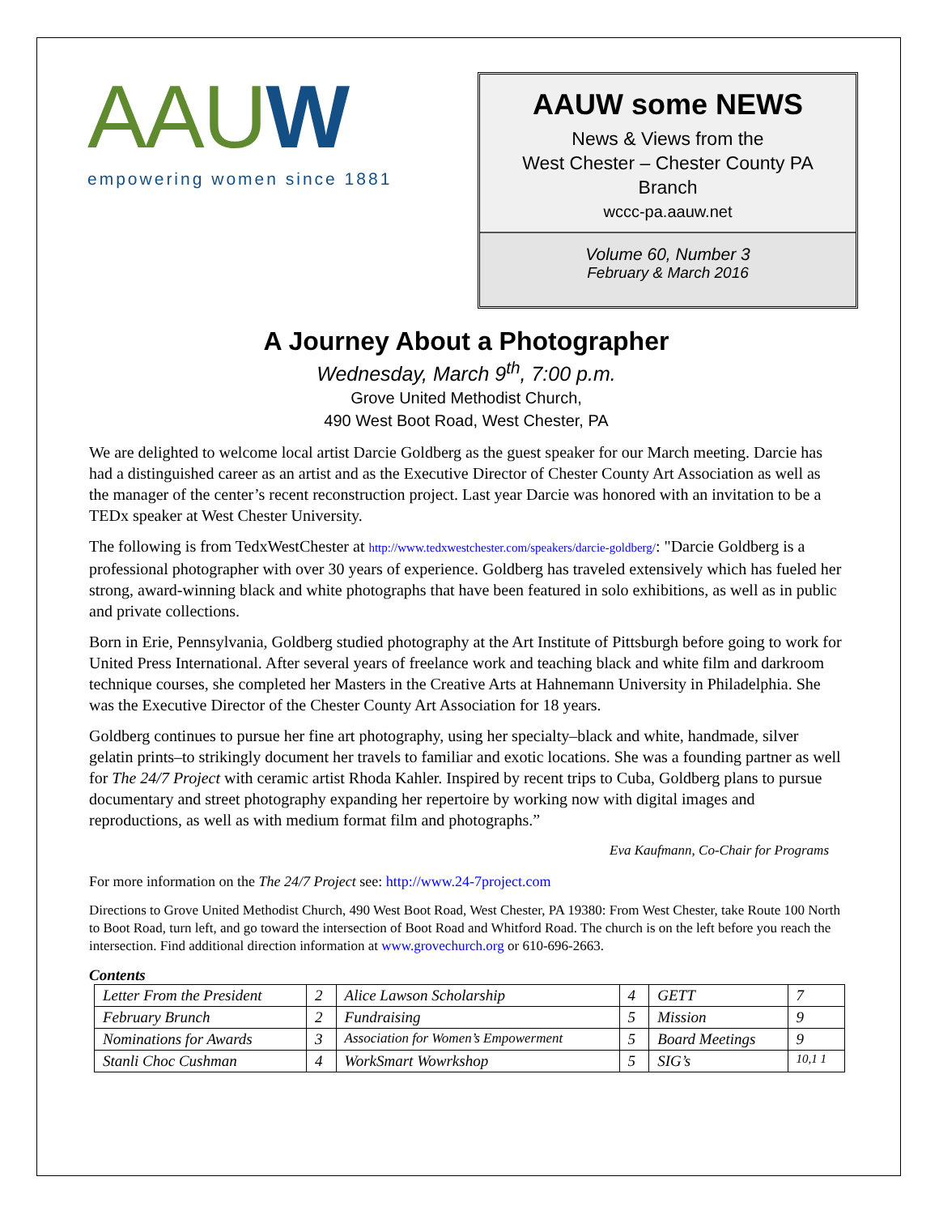AAUW
empowering women since 1881
AAUW some NEWS
News & Views from the
West Chester – Chester County PA
Branch
wccc-pa.aauw.net
Volume 60, Number 3
February & March 2016
A Journey About a Photographer
Wednesday, March 9<sup>th</sup>, 7:00 p.m.
Grove United Methodist Church,
490 West Boot Road, West Chester, PA
We are delighted to welcome local artist Darcie Goldberg as the guest speaker for our March meeting. Darcie has had a distinguished career as an artist and as the Executive Director of Chester County Art Association as well as the manager of the center’s recent reconstruction project. Last year Darcie was honored with an invitation to be a TEDx speaker at West Chester University.
The following is from TedxWestChester at http://www.tedxwestchester.com/speakers/darcie-goldberg/: "Darcie Goldberg is a professional photographer with over 30 years of experience. Goldberg has traveled extensively which has fueled her strong, award-winning black and white photographs that have been featured in solo exhibitions, as well as in public and private collections.
Born in Erie, Pennsylvania, Goldberg studied photography at the Art Institute of Pittsburgh before going to work for United Press International. After several years of freelance work and teaching black and white film and darkroom technique courses, she completed her Masters in the Creative Arts at Hahnemann University in Philadelphia. She was the Executive Director of the Chester County Art Association for 18 years.
Goldberg continues to pursue her fine art photography, using her specialty–black and white, handmade, silver gelatin prints–to strikingly document her travels to familiar and exotic locations. She was a founding partner as well for The 24/7 Project with ceramic artist Rhoda Kahler. Inspired by recent trips to Cuba, Goldberg plans to pursue documentary and street photography expanding her repertoire by working now with digital images and reproductions, as well as with medium format film and photographs.”
Eva Kaufmann, Co-Chair for Programs
For more information on the The 24/7 Project see: http://www.24-7project.com
Directions to Grove United Methodist Church, 490 West Boot Road, West Chester, PA 19380: From West Chester, take Route 100 North to Boot Road, turn left, and go toward the intersection of Boot Road and Whitford Road. The church is on the left before you reach the intersection. Find additional direction information at www.grovechurch.org or 610-696-2663.
Contents
| Letter From the President | 2 | Alice Lawson Scholarship | 4 | GETT | 7 |
| February Brunch | 2 | Fundraising | 5 | Mission | 9 |
| Nominations for Awards | 3 | Association for Women’s Empowerment | 5 | Board Meetings | 9 |
| Stanli Choc Cushman | 4 | WorkSmart Wowrkshop | 5 | SIG’s | 10,1 1 |